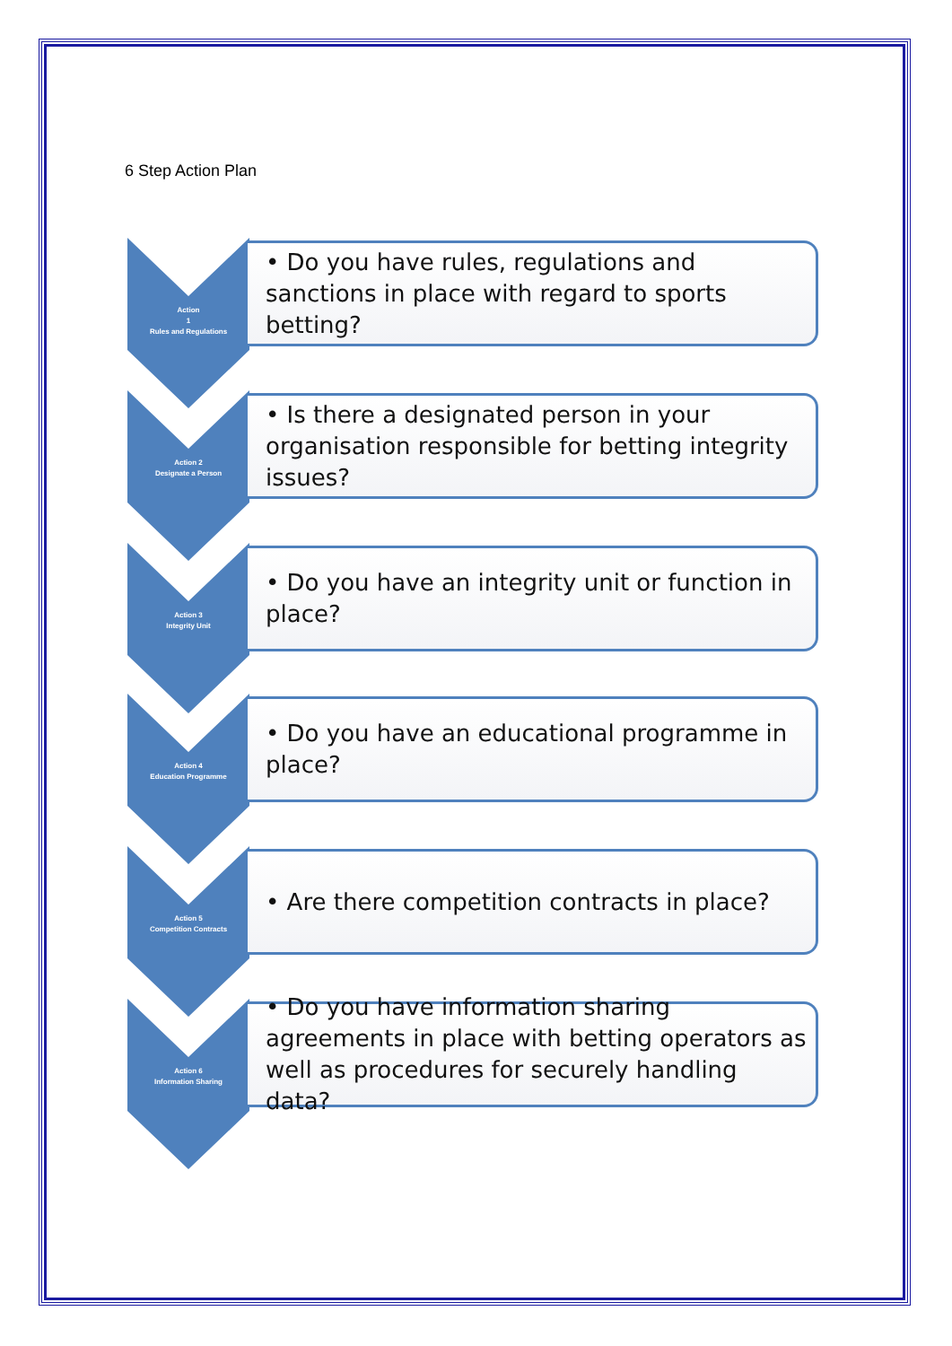6 Step Action Plan
Action
1
Rules and Regulations
• Do you have rules, regulations and sanctions in place with regard to sports betting?
Action 2
Designate a Person
• Is there a designated person in your organisation responsible for betting integrity issues?
Action 3
Integrity Unit
• Do you have an integrity unit or function in place?
Action 4
Education Programme
• Do you have an educational programme in place?
Action 5
Competition Contracts
• Are there competition contracts in place?
Action 6
Information Sharing
• Do you have information sharing agreements in place with betting operators as well as procedures for securely handling data?